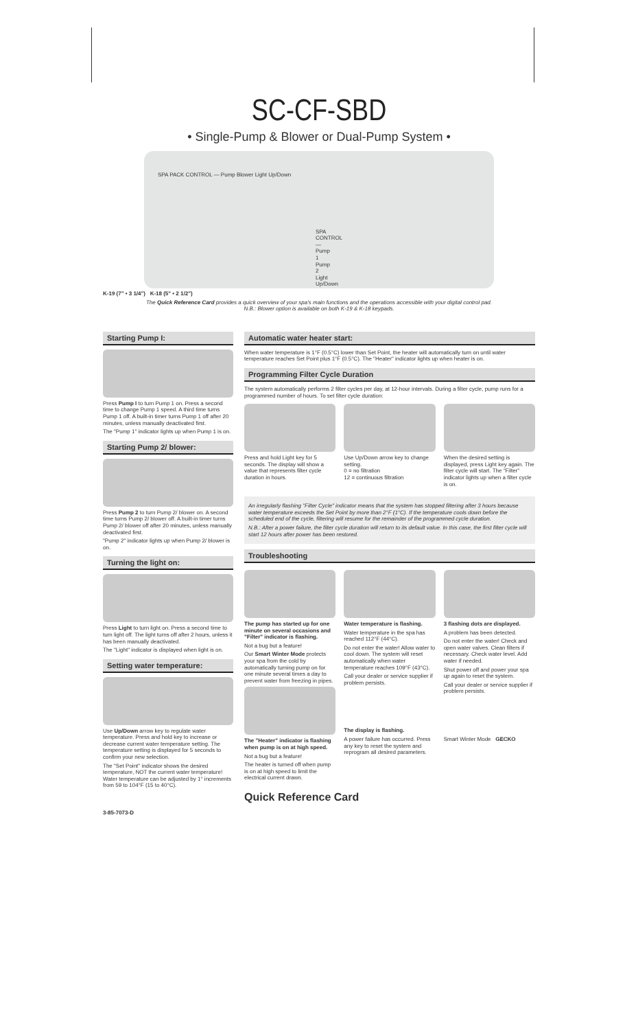SC-CF-SBD
• Single-Pump & Blower or Dual-Pump System •
SPA PACK CONTROL — Pump Blower Light Up/Down
SPA CONTROL — Pump 1 Pump 2 Light Up/Down
K-19 (7" • 3 1/4") K-18 (5" • 2 1/2")
The Quick Reference Card provides a quick overview of your spa's main functions and the operations accessible with your digital control pad.
N.B.: Blower option is available on both K-19 & K-18 keypads.
Starting Pump I:
Press Pump I to turn Pump 1 on. Press a second time to change Pump 1 speed. A third time turns Pump 1 off. A built-in timer turns Pump 1 off after 20 minutes, unless manually deactivated first.
The "Pump 1" indicator lights up when Pump 1 is on.
Starting Pump 2/ blower:
Press Pump 2 to turn Pump 2/ blower on. A second time turns Pump 2/ blower off. A built-in timer turns Pump 2/ blower off after 20 minutes, unless manually deactivated first.
"Pump 2" indicator lights up when Pump 2/ blower is on.
Turning the light on:
Press Light to turn light on. Press a second time to turn light off. The light turns off after 2 hours, unless it has been manually deactivated.
The "Light" indicator is displayed when light is on.
Setting water temperature:
Use Up/Down arrow key to regulate water temperature. Press and hold key to increase or decrease current water temperature setting. The temperature setting is displayed for 5 seconds to confirm your new selection.
The "Set Point" indicator shows the desired temperature, NOT the current water temperature! Water temperature can be adjusted by 1° increments from 59 to 104°F (15 to 40°C).
3-85-7073-D
Automatic water heater start:
When water temperature is 1°F (0.5°C) lower than Set Point, the heater will automatically turn on until water temperature reaches Set Point plus 1°F (0.5°C). The "Heater" indicator lights up when heater is on.
Programming Filter Cycle Duration
The system automatically performs 2 filter cycles per day, at 12-hour intervals. During a filter cycle, pump runs for a programmed number of hours. To set filter cycle duration:
Press and hold Light key for 5 seconds. The display will show a value that represents filter cycle duration in hours.
Use Up/Down arrow key to change setting.
0 = no filtration
12 = continuous filtration
When the desired setting is displayed, press Light key again. The filter cycle will start. The "Filter" indicator lights up when a filter cycle is on.
An irregularly flashing "Filter Cycle" indicator means that the system has stopped filtering after 3 hours because water temperature exceeds the Set Point by more than 2°F (1°C). If the temperature cools down before the scheduled end of the cycle, filtering will resume for the remainder of the programmed cycle duration.
N.B.: After a power failure, the filter cycle duration will return to its default value. In this case, the first filter cycle will start 12 hours after power has been restored.
Troubleshooting
The pump has started up for one minute on several occasions and "Filter" indicator is flashing.
Not a bug but a feature!
Our Smart Winter Mode protects your spa from the cold by automatically turning pump on for one minute several times a day to prevent water from freezing in pipes.
The "Heater" indicator is flashing when pump is on at high speed.
Not a bug but a feature!
The heater is turned off when pump is on at high speed to limit the electrical current drawn.
Water temperature is flashing.
Water temperature in the spa has reached 112°F (44°C).
Do not enter the water! Allow water to cool down. The system will reset automatically when water temperature reaches 109°F (43°C).
Call your dealer or service supplier if problem persists.
The display is flashing.
A power failure has occurred. Press any key to reset the system and reprogram all desired parameters.
3 flashing dots are displayed.
A problem has been detected.
Do not enter the water! Check and open water valves. Clean filters if necessary. Check water level. Add water if needed.
Shut power off and power your spa up again to reset the system.
Call your dealer or service supplier if problem persists.
Smart Winter Mode GECKO
Quick Reference Card